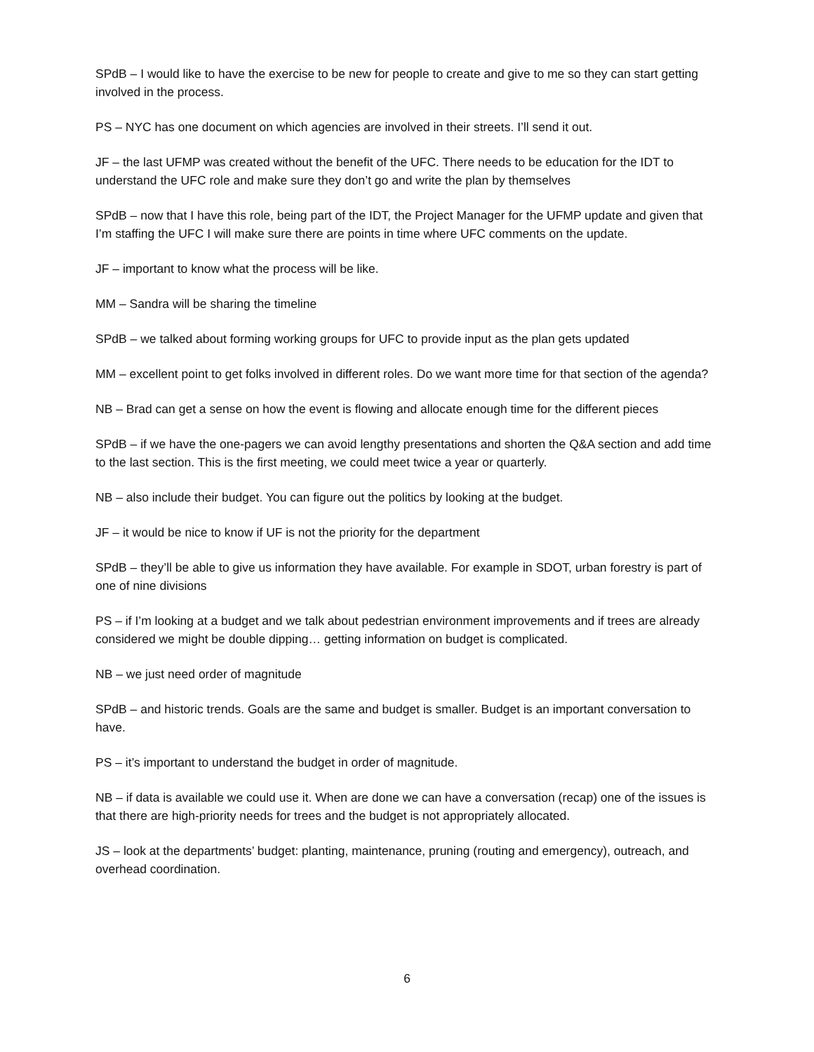SPdB – I would like to have the exercise to be new for people to create and give to me so they can start getting involved in the process.
PS – NYC has one document on which agencies are involved in their streets. I’ll send it out.
JF – the last UFMP was created without the benefit of the UFC. There needs to be education for the IDT to understand the UFC role and make sure they don’t go and write the plan by themselves
SPdB – now that I have this role, being part of the IDT, the Project Manager for the UFMP update and given that I’m staffing the UFC I will make sure there are points in time where UFC comments on the update.
JF – important to know what the process will be like.
MM – Sandra will be sharing the timeline
SPdB – we talked about forming working groups for UFC to provide input as the plan gets updated
MM – excellent point to get folks involved in different roles. Do we want more time for that section of the agenda?
NB – Brad can get a sense on how the event is flowing and allocate enough time for the different pieces
SPdB – if we have the one-pagers we can avoid lengthy presentations and shorten the Q&A section and add time to the last section. This is the first meeting, we could meet twice a year or quarterly.
NB – also include their budget. You can figure out the politics by looking at the budget.
JF – it would be nice to know if UF is not the priority for the department
SPdB – they’ll be able to give us information they have available. For example in SDOT, urban forestry is part of one of nine divisions
PS – if I’m looking at a budget and we talk about pedestrian environment improvements and if trees are already considered we might be double dipping… getting information on budget is complicated.
NB – we just need order of magnitude
SPdB – and historic trends. Goals are the same and budget is smaller. Budget is an important conversation to have.
PS – it’s important to understand the budget in order of magnitude.
NB – if data is available we could use it. When are done we can have a conversation (recap) one of the issues is that there are high-priority needs for trees and the budget is not appropriately allocated.
JS – look at the departments’ budget: planting, maintenance, pruning (routing and emergency), outreach, and overhead coordination.
6